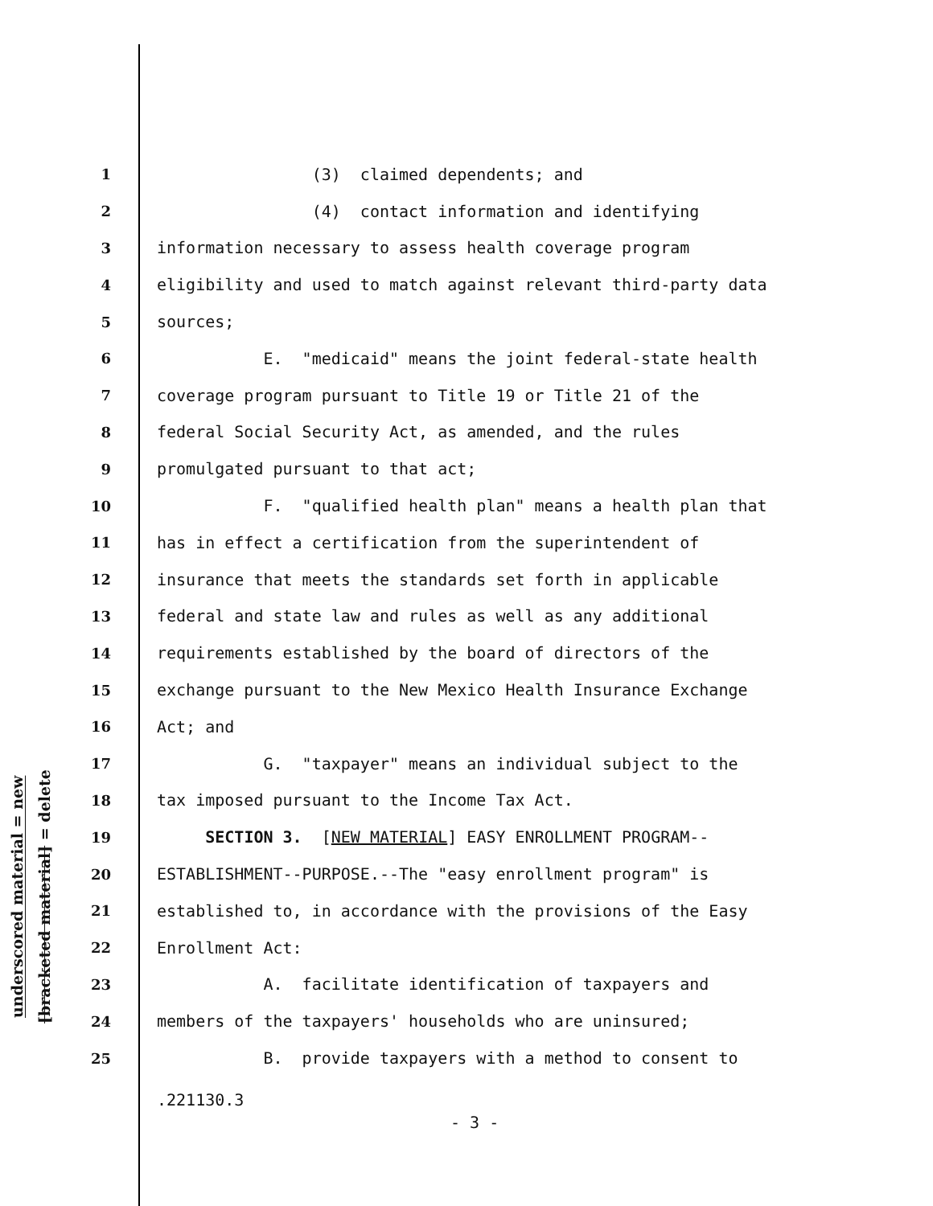underscored material = new
[bracketed material] = delete
1 (3) claimed dependents; and
2 (4) contact information and identifying
3 information necessary to assess health coverage program
4 eligibility and used to match against relevant third-party data
5 sources;
6 E. "medicaid" means the joint federal-state health
7 coverage program pursuant to Title 19 or Title 21 of the
8 federal Social Security Act, as amended, and the rules
9 promulgated pursuant to that act;
10 F. "qualified health plan" means a health plan that
11 has in effect a certification from the superintendent of
12 insurance that meets the standards set forth in applicable
13 federal and state law and rules as well as any additional
14 requirements established by the board of directors of the
15 exchange pursuant to the New Mexico Health Insurance Exchange
16 Act; and
17 G. "taxpayer" means an individual subject to the
18 tax imposed pursuant to the Income Tax Act.
19 SECTION 3. [NEW MATERIAL] EASY ENROLLMENT PROGRAM--
20 ESTABLISHMENT--PURPOSE.--The "easy enrollment program" is
21 established to, in accordance with the provisions of the Easy
22 Enrollment Act:
23 A. facilitate identification of taxpayers and
24 members of the taxpayers' households who are uninsured;
25 B. provide taxpayers with a method to consent to
.221130.3
- 3 -